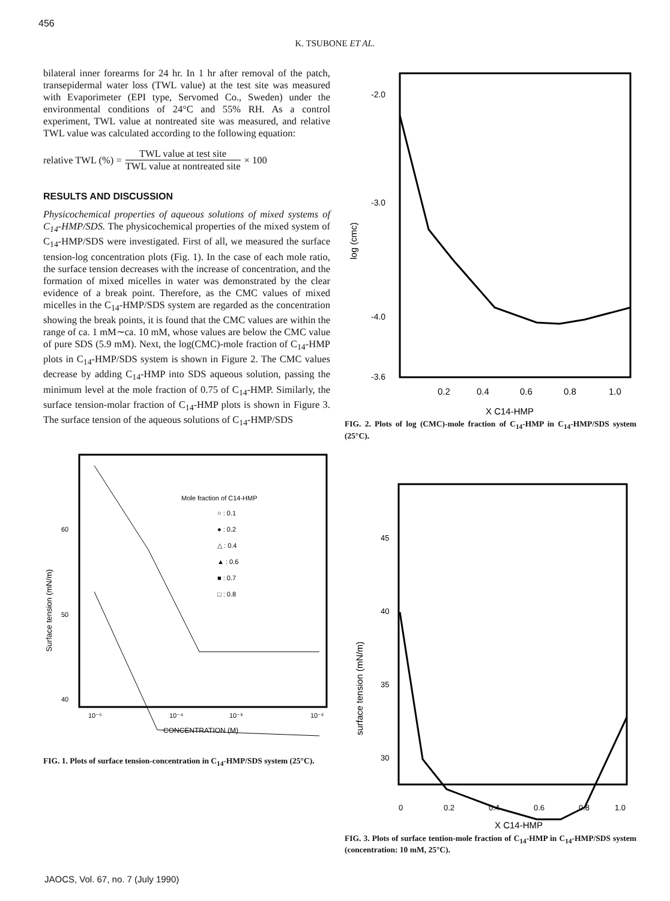456
K. TSUBONE ET AL.
bilateral inner forearms for 24 hr. In 1 hr after removal of the patch, transepidermal water loss (TWL value) at the test site was measured with Evaporimeter (EPI type, Servomed Co., Sweden) under the environmental conditions of 24°C and 55% RH. As a control experiment, TWL value at nontreated site was measured, and relative TWL value was calculated according to the following equation:
relative TWL (%) = TWL value at test site TWL value at nontreated site × 100
RESULTS AND DISCUSSION
Physicochemical properties of aqueous solutions of mixed systems of C<sub>14</sub>-HMP/SDS. The physicochemical properties of the mixed system of C<sub>14</sub>-HMP/SDS were investigated. First of all, we measured the surface tension-log concentration plots (Fig. 1). In the case of each mole ratio, the surface tension decreases with the increase of concentration, and the formation of mixed micelles in water was demonstrated by the clear evidence of a break point. Therefore, as the CMC values of mixed micelles in the C<sub>14</sub>-HMP/SDS system are regarded as the concentration showing the break points, it is found that the CMC values are within the range of ca. 1 mM∼ca. 10 mM, whose values are below the CMC value of pure SDS (5.9 mM). Next, the log(CMC)-mole fraction of C<sub>14</sub>-HMP plots in C<sub>14</sub>-HMP/SDS system is shown in Figure 2. The CMC values decrease by adding C<sub>14</sub>-HMP into SDS aqueous solution, passing the minimum level at the mole fraction of 0.75 of C<sub>14</sub>-HMP. Similarly, the surface tension-molar fraction of C<sub>14</sub>-HMP plots is shown in Figure 3. The surface tension of the aqueous solutions of C<sub>14</sub>-HMP/SDS
60
50
40
Surface tension (mN/m)
Mole fraction of C14-HMP
○ : 0.1
● : 0.2
△ : 0.4
▲ : 0.6
■ : 0.7
□ : 0.8
10⁻⁵
10⁻⁴
10⁻³
10⁻²
CONCENTRATION (M)
FIG. 1. Plots of surface tension-concentration in C<sub>14</sub>-HMP/SDS system (25°C).
-2.0
-3.0
-4.0
-3.6
log (cmc)
0.2
0.4
0.6
0.8
1.0
X C14-HMP
FIG. 2. Plots of log (CMC)-mole fraction of C<sub>14</sub>-HMP in C<sub>14</sub>-HMP/SDS system (25°C).
45
40
35
30
surface tension (mN/m)
0
0.2
0.4
0.6
0.8
1.0
X C14-HMP
FIG. 3. Plots of surface tention-mole fraction of C<sub>14</sub>-HMP in C<sub>14</sub>-HMP/SDS system (concentration: 10 mM, 25°C).
JAOCS, Vol. 67, no. 7 (July 1990)